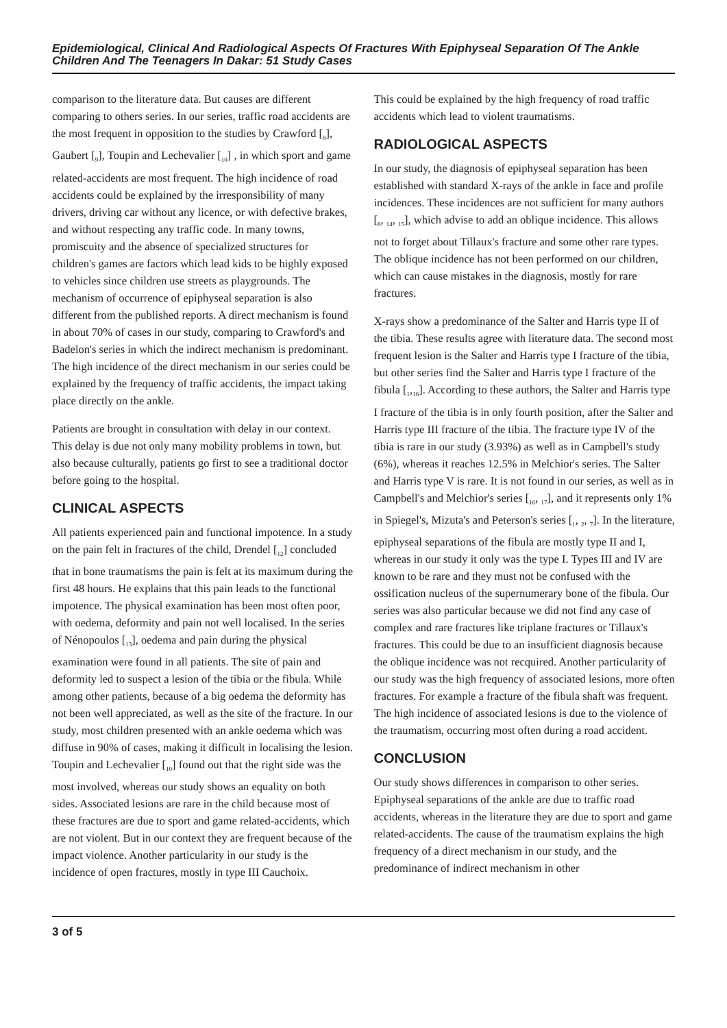Epidemiological, Clinical And Radiological Aspects Of Fractures With Epiphyseal Separation Of The Ankle Children And The Teenagers In Dakar: 51 Study Cases
comparison to the literature data. But causes are different comparing to others series. In our series, traffic road accidents are the most frequent in opposition to the studies by Crawford [<sub>8</sub>], Gaubert [<sub>9</sub>], Toupin and Lechevalier [<sub>10</sub>] , in which sport and game related-accidents are most frequent. The high incidence of road accidents could be explained by the irresponsibility of many drivers, driving car without any licence, or with defective brakes, and without respecting any traffic code. In many towns, promiscuity and the absence of specialized structures for children's games are factors which lead kids to be highly exposed to vehicles since children use streets as playgrounds. The mechanism of occurrence of epiphyseal separation is also different from the published reports. A direct mechanism is found in about 70% of cases in our study, comparing to Crawford's and Badelon's series in which the indirect mechanism is predominant. The high incidence of the direct mechanism in our series could be explained by the frequency of traffic accidents, the impact taking place directly on the ankle.
Patients are brought in consultation with delay in our context. This delay is due not only many mobility problems in town, but also because culturally, patients go first to see a traditional doctor before going to the hospital.
CLINICAL ASPECTS
All patients experienced pain and functional impotence. In a study on the pain felt in fractures of the child, Drendel [<sub>12</sub>] concluded that in bone traumatisms the pain is felt at its maximum during the first 48 hours. He explains that this pain leads to the functional impotence. The physical examination has been most often poor, with oedema, deformity and pain not well localised. In the series of Nénopoulos [<sub>13</sub>], oedema and pain during the physical examination were found in all patients. The site of pain and deformity led to suspect a lesion of the tibia or the fibula. While among other patients, because of a big oedema the deformity has not been well appreciated, as well as the site of the fracture. In our study, most children presented with an ankle oedema which was diffuse in 90% of cases, making it difficult in localising the lesion. Toupin and Lechevalier [<sub>10</sub>] found out that the right side was the most involved, whereas our study shows an equality on both sides. Associated lesions are rare in the child because most of these fractures are due to sport and game related-accidents, which are not violent. But in our context they are frequent because of the impact violence. Another particularity in our study is the incidence of open fractures, mostly in type III Cauchoix.
This could be explained by the high frequency of road traffic accidents which lead to violent traumatisms.
RADIOLOGICAL ASPECTS
In our study, the diagnosis of epiphyseal separation has been established with standard X-rays of the ankle in face and profile incidences. These incidences are not sufficient for many authors [<sub>8</sub>, <sub>14</sub>, <sub>15</sub>], which advise to add an oblique incidence. This allows not to forget about Tillaux's fracture and some other rare types. The oblique incidence has not been performed on our children, which can cause mistakes in the diagnosis, mostly for rare fractures.
X-rays show a predominance of the Salter and Harris type II of the tibia. These results agree with literature data. The second most frequent lesion is the Salter and Harris type I fracture of the tibia, but other series find the Salter and Harris type I fracture of the fibula [<sub>1</sub>,<sub>16</sub>]. According to these authors, the Salter and Harris type I fracture of the tibia is in only fourth position, after the Salter and Harris type III fracture of the tibia. The fracture type IV of the tibia is rare in our study (3.93%) as well as in Campbell's study (6%), whereas it reaches 12.5% in Melchior's series. The Salter and Harris type V is rare. It is not found in our series, as well as in Campbell's and Melchior's series [<sub>16</sub>, <sub>17</sub>], and it represents only 1% in Spiegel's, Mizuta's and Peterson's series [<sub>1</sub>, <sub>2</sub>, <sub>7</sub>]. In the literature, epiphyseal separations of the fibula are mostly type II and I, whereas in our study it only was the type I. Types III and IV are known to be rare and they must not be confused with the ossification nucleus of the supernumerary bone of the fibula. Our series was also particular because we did not find any case of complex and rare fractures like triplane fractures or Tillaux's fractures. This could be due to an insufficient diagnosis because the oblique incidence was not recquired. Another particularity of our study was the high frequency of associated lesions, more often fractures. For example a fracture of the fibula shaft was frequent. The high incidence of associated lesions is due to the violence of the traumatism, occurring most often during a road accident.
CONCLUSION
Our study shows differences in comparison to other series. Epiphyseal separations of the ankle are due to traffic road accidents, whereas in the literature they are due to sport and game related-accidents. The cause of the traumatism explains the high frequency of a direct mechanism in our study, and the predominance of indirect mechanism in other
3 of 5